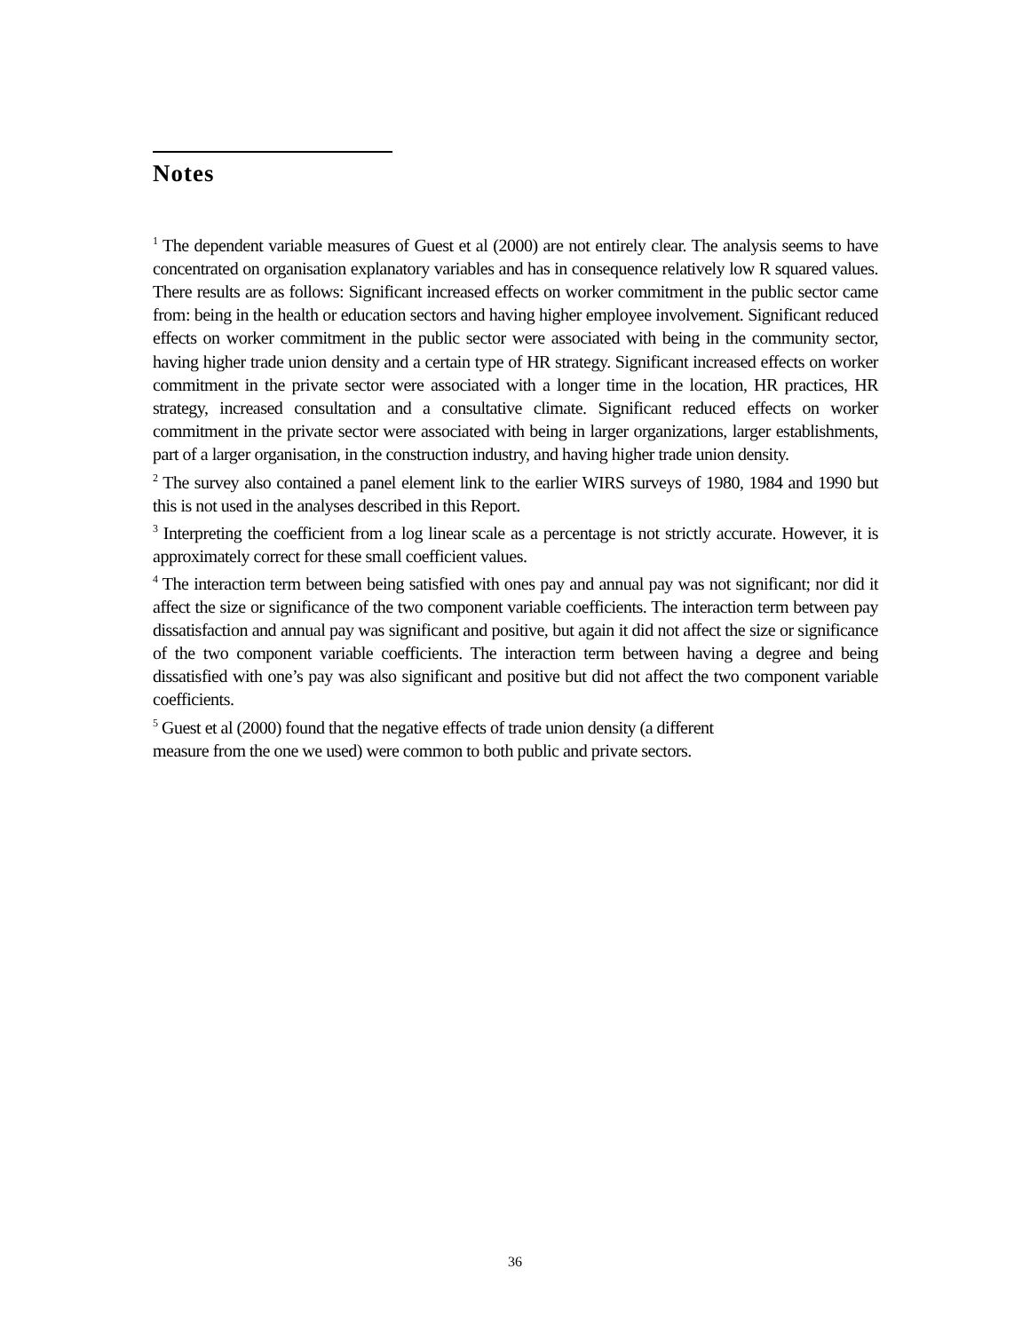Notes
<sup>1</sup> The dependent variable measures of Guest et al (2000) are not entirely clear. The analysis seems to have concentrated on organisation explanatory variables and has in consequence relatively low R squared values. There results are as follows: Significant increased effects on worker commitment in the public sector came from: being in the health or education sectors and having higher employee involvement. Significant reduced effects on worker commitment in the public sector were associated with being in the community sector, having higher trade union density and a certain type of HR strategy. Significant increased effects on worker commitment in the private sector were associated with a longer time in the location, HR practices, HR strategy, increased consultation and a consultative climate. Significant reduced effects on worker commitment in the private sector were associated with being in larger organizations, larger establishments, part of a larger organisation, in the construction industry, and having higher trade union density.
<sup>2</sup> The survey also contained a panel element link to the earlier WIRS surveys of 1980, 1984 and 1990 but this is not used in the analyses described in this Report.
<sup>3</sup> Interpreting the coefficient from a log linear scale as a percentage is not strictly accurate. However, it is approximately correct for these small coefficient values.
<sup>4</sup> The interaction term between being satisfied with ones pay and annual pay was not significant; nor did it affect the size or significance of the two component variable coefficients. The interaction term between pay dissatisfaction and annual pay was significant and positive, but again it did not affect the size or significance of the two component variable coefficients. The interaction term between having a degree and being dissatisfied with one’s pay was also significant and positive but did not affect the two component variable coefficients.
<sup>5</sup> Guest et al (2000) found that the negative effects of trade union density (a different
measure from the one we used) were common to both public and private sectors.
36